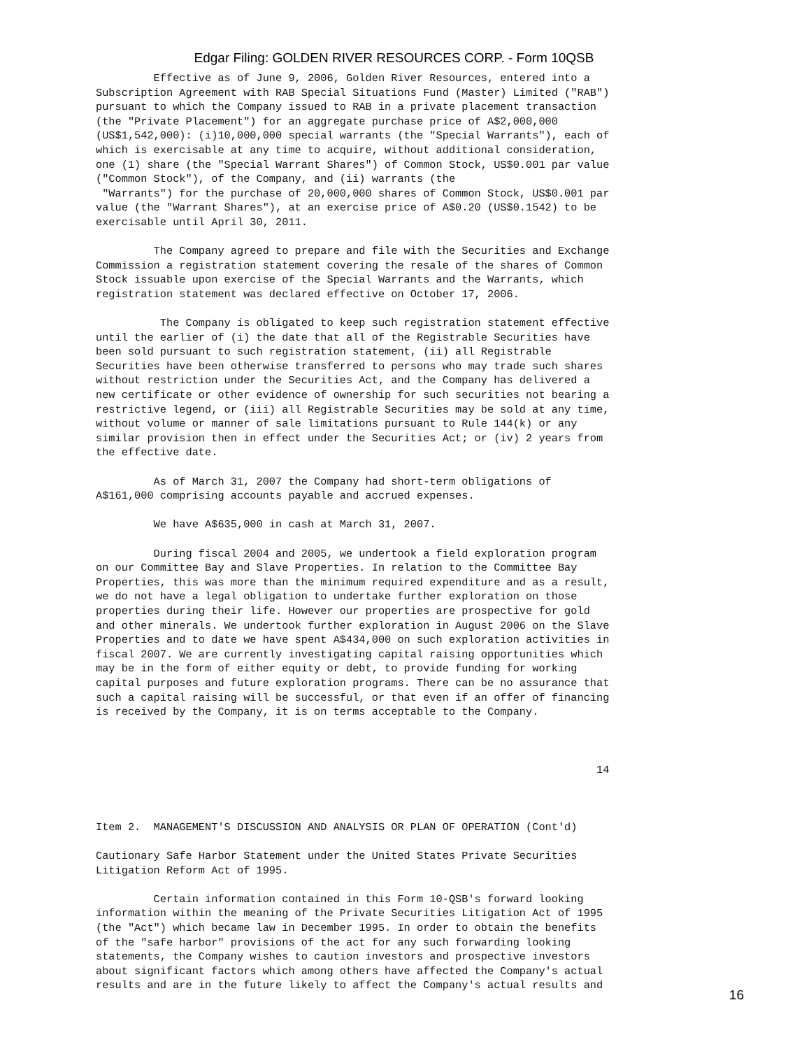Edgar Filing: GOLDEN RIVER RESOURCES CORP. - Form 10QSB
         Effective as of June 9, 2006, Golden River Resources, entered into a
Subscription Agreement with RAB Special Situations Fund (Master) Limited ("RAB")
pursuant to which the Company issued to RAB in a private placement transaction
(the "Private Placement") for an aggregate purchase price of A$2,000,000
(US$1,542,000): (i)10,000,000 special warrants (the "Special Warrants"), each of
which is exercisable at any time to acquire, without additional consideration,
one (1) share (the "Special Warrant Shares") of Common Stock, US$0.001 par value
("Common Stock"), of the Company, and (ii) warrants (the
 "Warrants") for the purchase of 20,000,000 shares of Common Stock, US$0.001 par
value (the "Warrant Shares"), at an exercise price of A$0.20 (US$0.1542) to be
exercisable until April 30, 2011.

         The Company agreed to prepare and file with the Securities and Exchange
Commission a registration statement covering the resale of the shares of Common
Stock issuable upon exercise of the Special Warrants and the Warrants, which
registration statement was declared effective on October 17, 2006.

          The Company is obligated to keep such registration statement effective
until the earlier of (i) the date that all of the Registrable Securities have
been sold pursuant to such registration statement, (ii) all Registrable
Securities have been otherwise transferred to persons who may trade such shares
without restriction under the Securities Act, and the Company has delivered a
new certificate or other evidence of ownership for such securities not bearing a
restrictive legend, or (iii) all Registrable Securities may be sold at any time,
without volume or manner of sale limitations pursuant to Rule 144(k) or any
similar provision then in effect under the Securities Act; or (iv) 2 years from
the effective date.

         As of March 31, 2007 the Company had short-term obligations of
A$161,000 comprising accounts payable and accrued expenses.

         We have A$635,000 in cash at March 31, 2007.

         During fiscal 2004 and 2005, we undertook a field exploration program
on our Committee Bay and Slave Properties. In relation to the Committee Bay
Properties, this was more than the minimum required expenditure and as a result,
we do not have a legal obligation to undertake further exploration on those
properties during their life. However our properties are prospective for gold
and other minerals. We undertook further exploration in August 2006 on the Slave
Properties and to date we have spent A$434,000 on such exploration activities in
fiscal 2007. We are currently investigating capital raising opportunities which
may be in the form of either equity or debt, to provide funding for working
capital purposes and future exploration programs. There can be no assurance that
such a capital raising will be successful, or that even if an offer of financing
is received by the Company, it is on terms acceptable to the Company.



                                                                              14



Item 2.  MANAGEMENT'S DISCUSSION AND ANALYSIS OR PLAN OF OPERATION (Cont'd)

Cautionary Safe Harbor Statement under the United States Private Securities
Litigation Reform Act of 1995.

         Certain information contained in this Form 10-QSB's forward looking
information within the meaning of the Private Securities Litigation Act of 1995
(the "Act") which became law in December 1995. In order to obtain the benefits
of the "safe harbor" provisions of the act for any such forwarding looking
statements, the Company wishes to caution investors and prospective investors
about significant factors which among others have affected the Company's actual
results and are in the future likely to affect the Company's actual results and
16